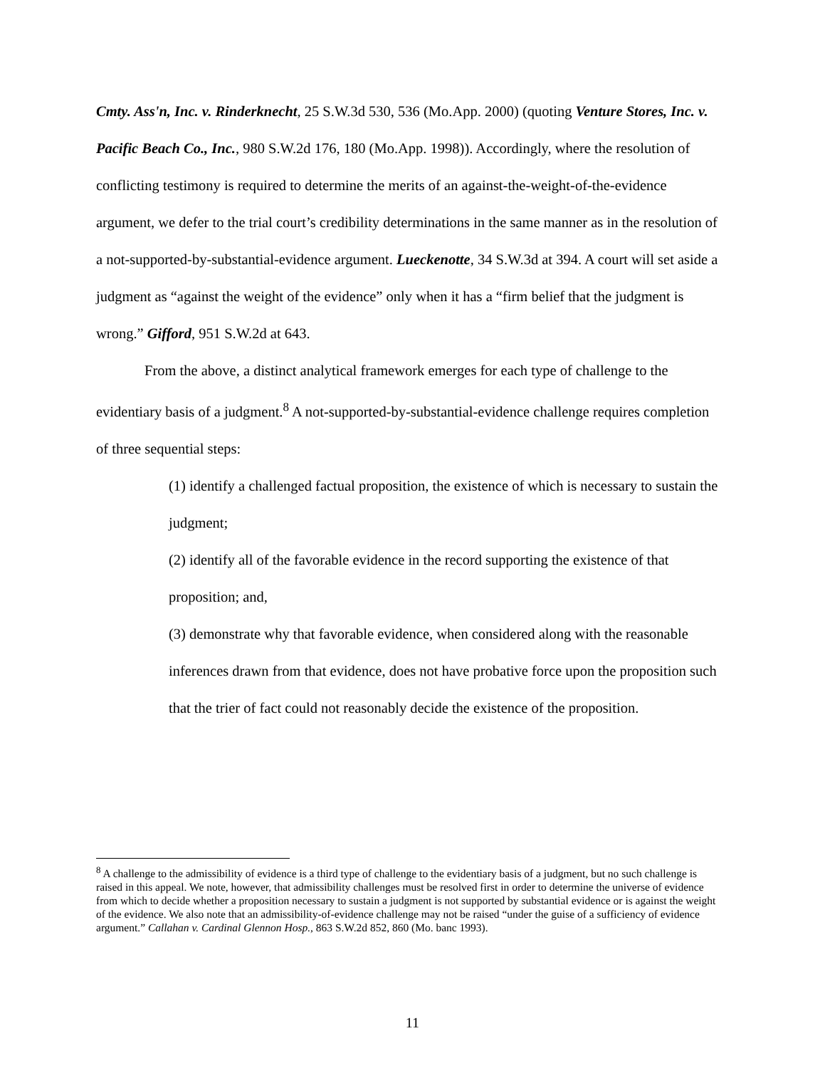Cmty. Ass'n, Inc. v. Rinderknecht, 25 S.W.3d 530, 536 (Mo.App. 2000) (quoting Venture Stores, Inc. v. Pacific Beach Co., Inc., 980 S.W.2d 176, 180 (Mo.App. 1998)). Accordingly, where the resolution of conflicting testimony is required to determine the merits of an against-the-weight-of-the-evidence argument, we defer to the trial court’s credibility determinations in the same manner as in the resolution of a not-supported-by-substantial-evidence argument. Lueckenotte, 34 S.W.3d at 394. A court will set aside a judgment as “against the weight of the evidence” only when it has a “firm belief that the judgment is wrong.” Gifford, 951 S.W.2d at 643.
From the above, a distinct analytical framework emerges for each type of challenge to the evidentiary basis of a judgment.<sup>8</sup> A not-supported-by-substantial-evidence challenge requires completion of three sequential steps:
(1) identify a challenged factual proposition, the existence of which is necessary to sustain the judgment;
(2) identify all of the favorable evidence in the record supporting the existence of that proposition; and,
(3) demonstrate why that favorable evidence, when considered along with the reasonable inferences drawn from that evidence, does not have probative force upon the proposition such that the trier of fact could not reasonably decide the existence of the proposition.
<sup>8</sup> A challenge to the admissibility of evidence is a third type of challenge to the evidentiary basis of a judgment, but no such challenge is raised in this appeal. We note, however, that admissibility challenges must be resolved first in order to determine the universe of evidence from which to decide whether a proposition necessary to sustain a judgment is not supported by substantial evidence or is against the weight of the evidence. We also note that an admissibility-of-evidence challenge may not be raised “under the guise of a sufficiency of evidence argument.” Callahan v. Cardinal Glennon Hosp., 863 S.W.2d 852, 860 (Mo. banc 1993).
11